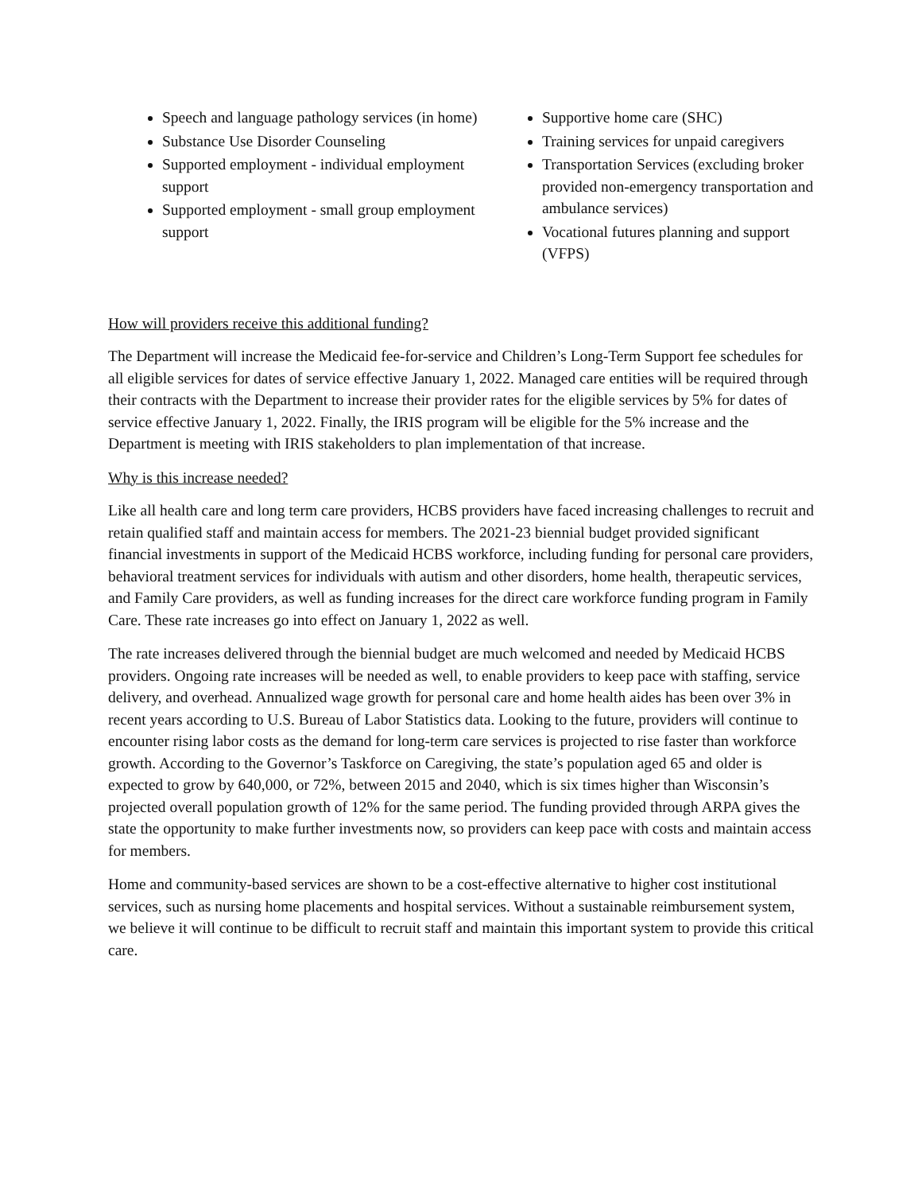Speech and language pathology services (in home)
Substance Use Disorder Counseling
Supported employment - individual employment support
Supported employment - small group employment support
Supportive home care (SHC)
Training services for unpaid caregivers
Transportation Services (excluding broker provided non-emergency transportation and ambulance services)
Vocational futures planning and support (VFPS)
How will providers receive this additional funding?
The Department will increase the Medicaid fee-for-service and Children’s Long-Term Support fee schedules for all eligible services for dates of service effective January 1, 2022. Managed care entities will be required through their contracts with the Department to increase their provider rates for the eligible services by 5% for dates of service effective January 1, 2022. Finally, the IRIS program will be eligible for the 5% increase and the Department is meeting with IRIS stakeholders to plan implementation of that increase.
Why is this increase needed?
Like all health care and long term care providers, HCBS providers have faced increasing challenges to recruit and retain qualified staff and maintain access for members. The 2021-23 biennial budget provided significant financial investments in support of the Medicaid HCBS workforce, including funding for personal care providers, behavioral treatment services for individuals with autism and other disorders, home health, therapeutic services, and Family Care providers, as well as funding increases for the direct care workforce funding program in Family Care. These rate increases go into effect on January 1, 2022 as well.
The rate increases delivered through the biennial budget are much welcomed and needed by Medicaid HCBS providers. Ongoing rate increases will be needed as well, to enable providers to keep pace with staffing, service delivery, and overhead. Annualized wage growth for personal care and home health aides has been over 3% in recent years according to U.S. Bureau of Labor Statistics data. Looking to the future, providers will continue to encounter rising labor costs as the demand for long-term care services is projected to rise faster than workforce growth. According to the Governor’s Taskforce on Caregiving, the state’s population aged 65 and older is expected to grow by 640,000, or 72%, between 2015 and 2040, which is six times higher than Wisconsin’s projected overall population growth of 12% for the same period. The funding provided through ARPA gives the state the opportunity to make further investments now, so providers can keep pace with costs and maintain access for members.
Home and community-based services are shown to be a cost-effective alternative to higher cost institutional services, such as nursing home placements and hospital services. Without a sustainable reimbursement system, we believe it will continue to be difficult to recruit staff and maintain this important system to provide this critical care.